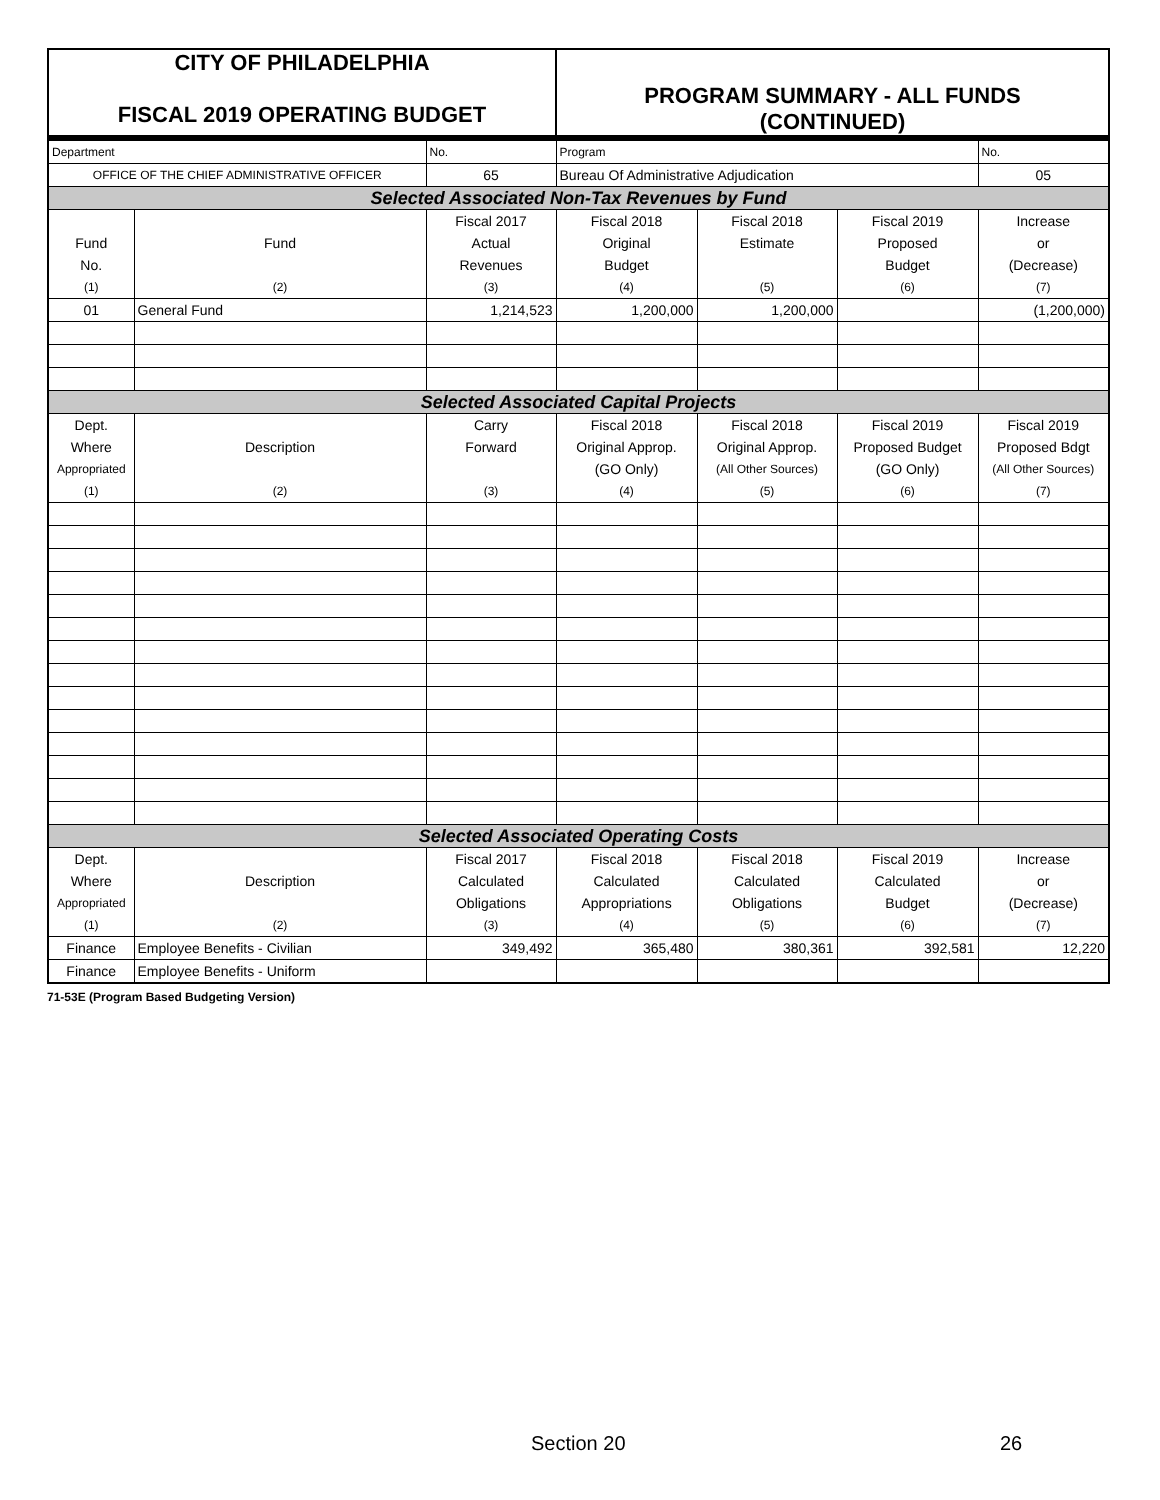| CITY OF PHILADELPHIA FISCAL 2019 OPERATING BUDGET | PROGRAM SUMMARY - ALL FUNDS (CONTINUED) |
| Department | | No. | Program | | | No. |
| OFFICE OF THE CHIEF ADMINISTRATIVE OFFICER | | 65 | Bureau Of Administrative Adjudication | | | 05 |
| Selected Associated Non-Tax Revenues by Fund | | | | | | |
| | | Fiscal 2017 | Fiscal 2018 | Fiscal 2018 | Fiscal 2019 | Increase |
| Fund | Fund | Actual | Original | Estimate | Proposed | or |
| No. | | Revenues | Budget | | Budget | (Decrease) |
| (1) | (2) | (3) | (4) | (5) | (6) | (7) |
| 01 | General Fund | 1,214,523 | 1,200,000 | 1,200,000 | | (1,200,000) |
| Selected Associated Capital Projects | | | | | | |
| Dept. | | Carry | Fiscal 2018 | Fiscal 2018 | Fiscal 2019 | Fiscal 2019 |
| Where | Description | Forward | Original Approp. | Original Approp. | Proposed Budget | Proposed Bdgt |
| Appropriated | | | (GO Only) | (All Other Sources) | (GO Only) | (All Other Sources) |
| (1) | (2) | (3) | (4) | (5) | (6) | (7) |
| Selected Associated Operating Costs | | | | | | |
| Dept. | | Fiscal 2017 | Fiscal 2018 | Fiscal 2018 | Fiscal 2019 | Increase |
| Where | Description | Calculated | Calculated | Calculated | Calculated | or |
| Appropriated | | Obligations | Appropriations | Obligations | Budget | (Decrease) |
| (1) | (2) | (3) | (4) | (5) | (6) | (7) |
| Finance | Employee Benefits - Civilian | 349,492 | 365,480 | 380,361 | 392,581 | 12,220 |
| Finance | Employee Benefits - Uniform | | | | | |
71-53E (Program Based Budgeting Version)
Section 20 26